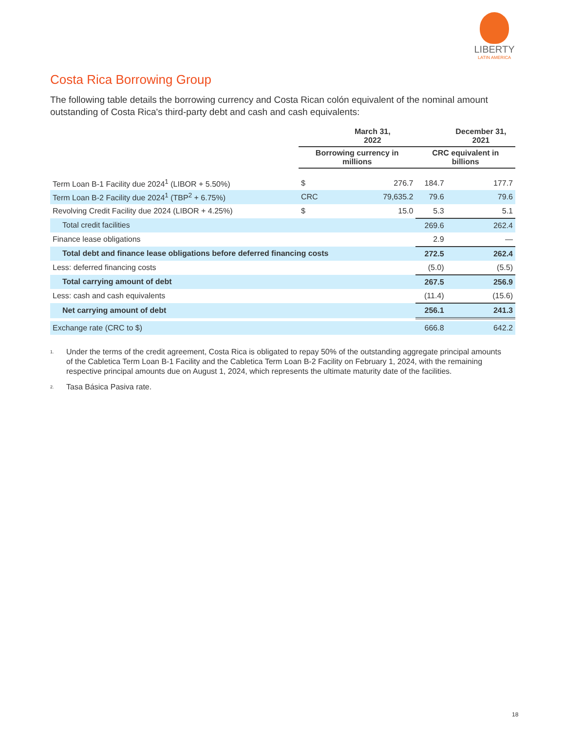LIBERTY
LATIN AMERICA
Costa Rica Borrowing Group
The following table details the borrowing currency and Costa Rican colón equivalent of the nominal amount outstanding of Costa Rica's third-party debt and cash and cash equivalents:
| | March 31, 2022 | | | December 31, 2021 |
| --- | --- | --- | --- | --- |
| | Borrowing currency in millions | | CRC equivalent in billions | |
| Term Loan B-1 Facility due 2024<sup>1</sup> (LIBOR + 5.50%) | $ | 276.7 | 184.7 | 177.7 |
| Term Loan B-2 Facility due 2024<sup>1</sup> (TBP<sup>2</sup> + 6.75%) | CRC | 79,635.2 | 79.6 | 79.6 |
| Revolving Credit Facility due 2024 (LIBOR + 4.25%) | $ | 15.0 | 5.3 | 5.1 |
| Total credit facilities | | | 269.6 | 262.4 |
| Finance lease obligations | | | 2.9 | — |
| Total debt and finance lease obligations before deferred financing costs | | | 272.5 | 262.4 |
| Less: deferred financing costs | | | (5.0) | (5.5) |
| Total carrying amount of debt | | | 267.5 | 256.9 |
| Less: cash and cash equivalents | | | (11.4) | (15.6) |
| Net carrying amount of debt | | | 256.1 | 241.3 |
| Exchange rate (CRC to $) | | | 666.8 | 642.2 |
<sup>1.</sup> Under the terms of the credit agreement, Costa Rica is obligated to repay 50% of the outstanding aggregate principal amounts of the Cabletica Term Loan B-1 Facility and the Cabletica Term Loan B-2 Facility on February 1, 2024, with the remaining respective principal amounts due on August 1, 2024, which represents the ultimate maturity date of the facilities.
<sup>2.</sup> Tasa Básica Pasiva rate.
18